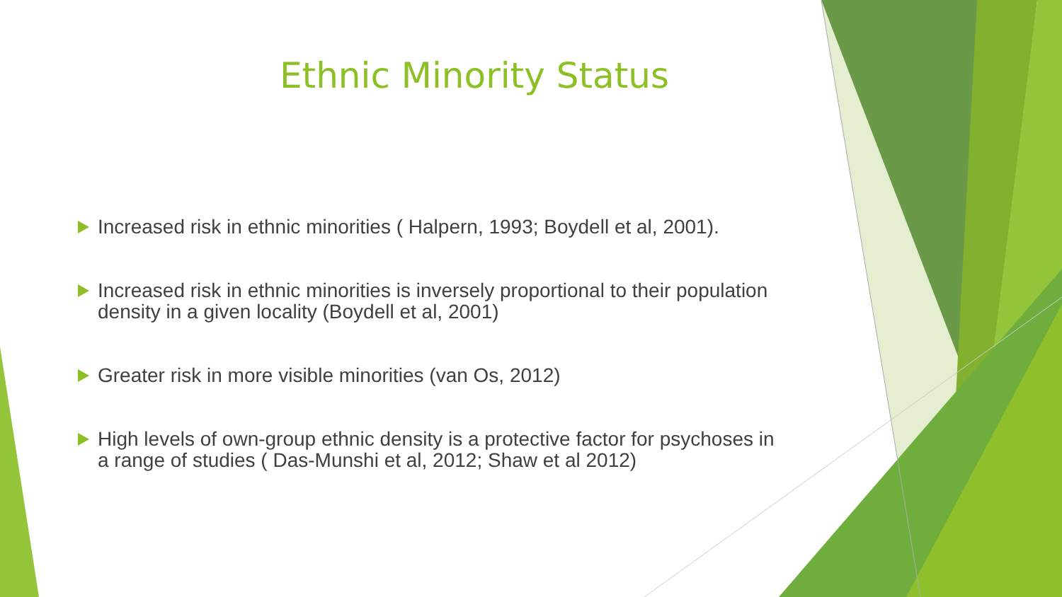Ethnic Minority Status
Increased risk in ethnic minorities ( Halpern, 1993; Boydell et al, 2001).
Increased risk in ethnic minorities is inversely proportional to their population density in a given locality (Boydell et al, 2001)
Greater risk in more visible minorities (van Os, 2012)
High levels of own-group ethnic density is a protective factor for psychoses in a range of studies ( Das-Munshi et al, 2012; Shaw et al 2012)